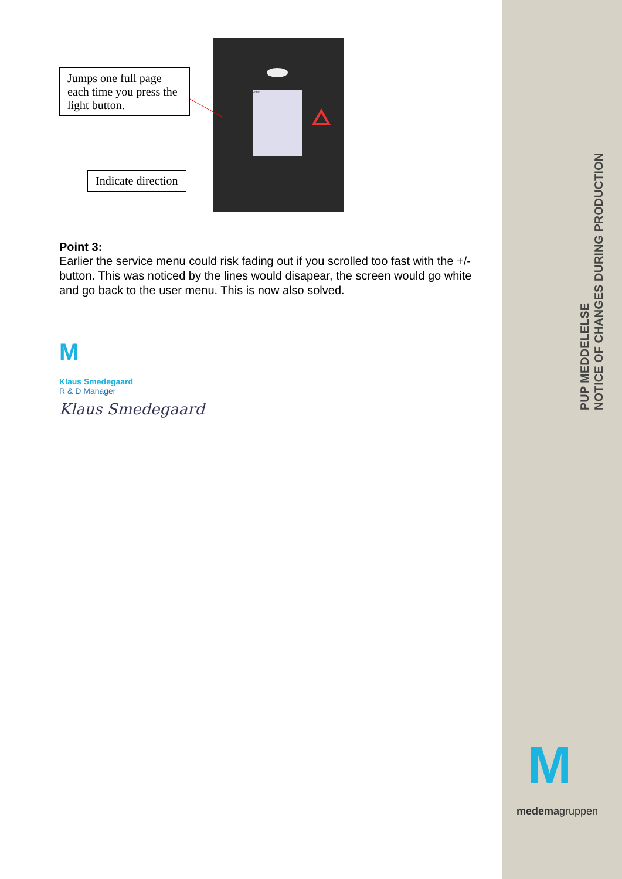PUP MEDDELELSE
NOTICE OF CHANGES DURING PRODUCTION
Enter
Jumps one full page each time you press the light button.
Indicate direction
Point 3:
Earlier the service menu could risk fading out if you scrolled too fast with the +/- button. This was noticed by the lines would disapear, the screen would go white and go back to the user menu. This is now also solved.
M
Klaus Smedegaard
R & D Manager
Klaus Smedegaard
M
medemagruppen